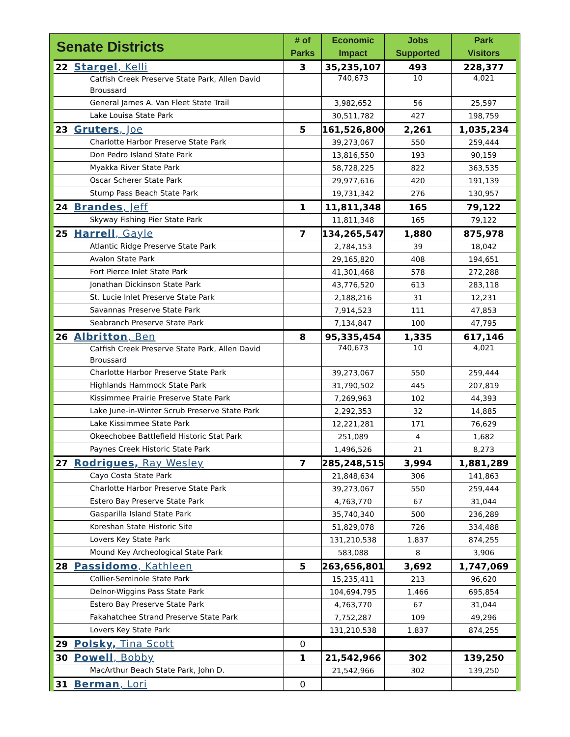| Senate Districts | # of Parks | Economic Impact | Jobs Supported | Park Visitors |
| --- | --- | --- | --- | --- |
| 22 Stargel , Kelli | 3 | 35,235,107 | 493 | 228,377 |
| Catfish Creek Preserve State Park, Allen David Broussard | | 740,673 | 10 | 4,021 |
| General James A. Van Fleet State Trail | | 3,982,652 | 56 | 25,597 |
| Lake Louisa State Park | | 30,511,782 | 427 | 198,759 |
| 23 Gruters , Joe | 5 | 161,526,800 | 2,261 | 1,035,234 |
| Charlotte Harbor Preserve State Park | | 39,273,067 | 550 | 259,444 |
| Don Pedro Island State Park | | 13,816,550 | 193 | 90,159 |
| Myakka River State Park | | 58,728,225 | 822 | 363,535 |
| Oscar Scherer State Park | | 29,977,616 | 420 | 191,139 |
| Stump Pass Beach State Park | | 19,731,342 | 276 | 130,957 |
| 24 Brandes , Jeff | 1 | 11,811,348 | 165 | 79,122 |
| Skyway Fishing Pier State Park | | 11,811,348 | 165 | 79,122 |
| 25 Harrell , Gayle | 7 | 134,265,547 | 1,880 | 875,978 |
| Atlantic Ridge Preserve State Park | | 2,784,153 | 39 | 18,042 |
| Avalon State Park | | 29,165,820 | 408 | 194,651 |
| Fort Pierce Inlet State Park | | 41,301,468 | 578 | 272,288 |
| Jonathan Dickinson State Park | | 43,776,520 | 613 | 283,118 |
| St. Lucie Inlet Preserve State Park | | 2,188,216 | 31 | 12,231 |
| Savannas Preserve State Park | | 7,914,523 | 111 | 47,853 |
| Seabranch Preserve State Park | | 7,134,847 | 100 | 47,795 |
| 26 Albritton , Ben | 8 | 95,335,454 | 1,335 | 617,146 |
| Catfish Creek Preserve State Park, Allen David Broussard | | 740,673 | 10 | 4,021 |
| Charlotte Harbor Preserve State Park | | 39,273,067 | 550 | 259,444 |
| Highlands Hammock State Park | | 31,790,502 | 445 | 207,819 |
| Kissimmee Prairie Preserve State Park | | 7,269,963 | 102 | 44,393 |
| Lake June-in-Winter Scrub Preserve State Park | | 2,292,353 | 32 | 14,885 |
| Lake Kissimmee State Park | | 12,221,281 | 171 | 76,629 |
| Okeechobee Battlefield Historic Stat Park | | 251,089 | 4 | 1,682 |
| Paynes Creek Historic State Park | | 1,496,526 | 21 | 8,273 |
| 27 Rodrigues, Ray Wesley | 7 | 285,248,515 | 3,994 | 1,881,289 |
| Cayo Costa State Park | | 21,848,634 | 306 | 141,863 |
| Charlotte Harbor Preserve State Park | | 39,273,067 | 550 | 259,444 |
| Estero Bay Preserve State Park | | 4,763,770 | 67 | 31,044 |
| Gasparilla Island State Park | | 35,740,340 | 500 | 236,289 |
| Koreshan State Historic Site | | 51,829,078 | 726 | 334,488 |
| Lovers Key State Park | | 131,210,538 | 1,837 | 874,255 |
| Mound Key Archeological State Park | | 583,088 | 8 | 3,906 |
| 28 Passidomo , Kathleen | 5 | 263,656,801 | 3,692 | 1,747,069 |
| Collier-Seminole State Park | | 15,235,411 | 213 | 96,620 |
| Delnor-Wiggins Pass State Park | | 104,694,795 | 1,466 | 695,854 |
| Estero Bay Preserve State Park | | 4,763,770 | 67 | 31,044 |
| Fakahatchee Strand Preserve State Park | | 7,752,287 | 109 | 49,296 |
| Lovers Key State Park | | 131,210,538 | 1,837 | 874,255 |
| 29 Polsky, Tina Scott | 0 | | | |
| 30 Powell , Bobby | 1 | 21,542,966 | 302 | 139,250 |
| MacArthur Beach State Park, John D. | | 21,542,966 | 302 | 139,250 |
| 31 Berman , Lori | 0 | | | |